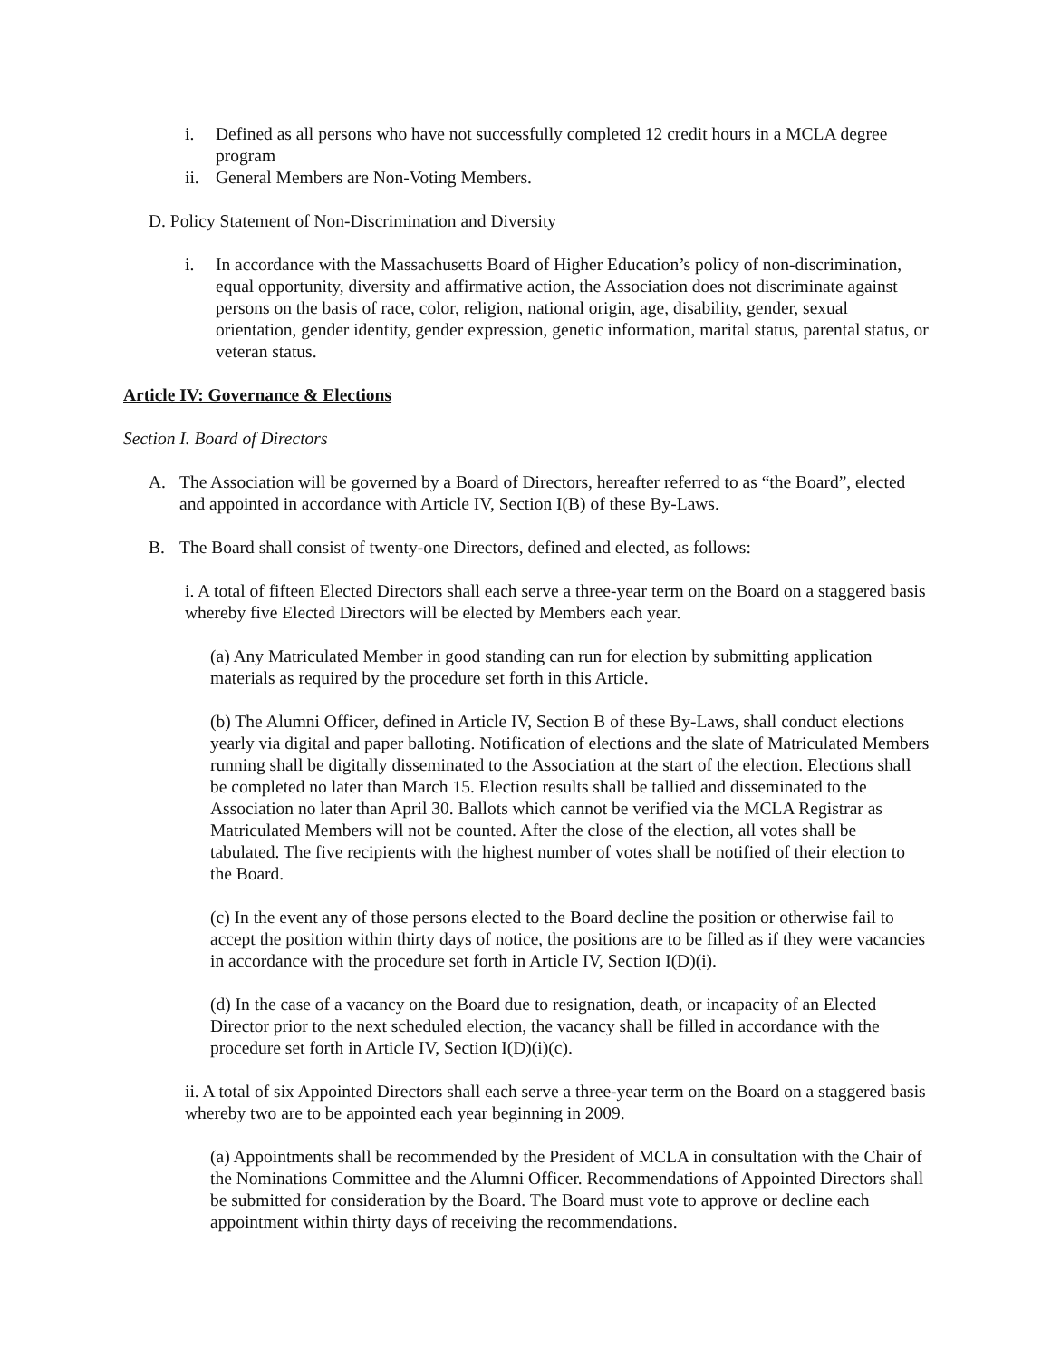i. Defined as all persons who have not successfully completed 12 credit hours in a MCLA degree program
ii. General Members are Non-Voting Members.
D. Policy Statement of Non-Discrimination and Diversity
i. In accordance with the Massachusetts Board of Higher Education’s policy of non-discrimination, equal opportunity, diversity and affirmative action, the Association does not discriminate against persons on the basis of race, color, religion, national origin, age, disability, gender, sexual orientation, gender identity, gender expression, genetic information, marital status, parental status, or veteran status.
Article IV: Governance & Elections
Section I. Board of Directors
A. The Association will be governed by a Board of Directors, hereafter referred to as “the Board”, elected and appointed in accordance with Article IV, Section I(B) of these By-Laws.
B. The Board shall consist of twenty-one Directors, defined and elected, as follows:
i. A total of fifteen Elected Directors shall each serve a three-year term on the Board on a staggered basis whereby five Elected Directors will be elected by Members each year.
(a) Any Matriculated Member in good standing can run for election by submitting application materials as required by the procedure set forth in this Article.
(b) The Alumni Officer, defined in Article IV, Section B of these By-Laws, shall conduct elections yearly via digital and paper balloting. Notification of elections and the slate of Matriculated Members running shall be digitally disseminated to the Association at the start of the election. Elections shall be completed no later than March 15. Election results shall be tallied and disseminated to the Association no later than April 30. Ballots which cannot be verified via the MCLA Registrar as Matriculated Members will not be counted. After the close of the election, all votes shall be tabulated. The five recipients with the highest number of votes shall be notified of their election to the Board.
(c) In the event any of those persons elected to the Board decline the position or otherwise fail to accept the position within thirty days of notice, the positions are to be filled as if they were vacancies in accordance with the procedure set forth in Article IV, Section I(D)(i).
(d) In the case of a vacancy on the Board due to resignation, death, or incapacity of an Elected Director prior to the next scheduled election, the vacancy shall be filled in accordance with the procedure set forth in Article IV, Section I(D)(i)(c).
ii. A total of six Appointed Directors shall each serve a three-year term on the Board on a staggered basis whereby two are to be appointed each year beginning in 2009.
(a) Appointments shall be recommended by the President of MCLA in consultation with the Chair of the Nominations Committee and the Alumni Officer. Recommendations of Appointed Directors shall be submitted for consideration by the Board. The Board must vote to approve or decline each appointment within thirty days of receiving the recommendations.